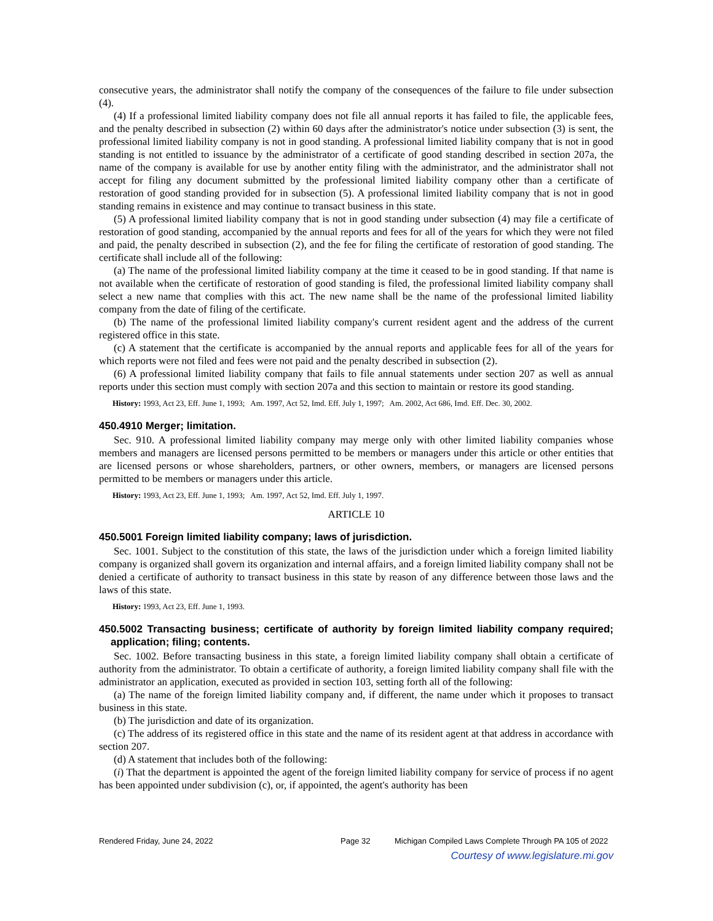consecutive years, the administrator shall notify the company of the consequences of the failure to file under subsection (4).
(4) If a professional limited liability company does not file all annual reports it has failed to file, the applicable fees, and the penalty described in subsection (2) within 60 days after the administrator's notice under subsection (3) is sent, the professional limited liability company is not in good standing. A professional limited liability company that is not in good standing is not entitled to issuance by the administrator of a certificate of good standing described in section 207a, the name of the company is available for use by another entity filing with the administrator, and the administrator shall not accept for filing any document submitted by the professional limited liability company other than a certificate of restoration of good standing provided for in subsection (5). A professional limited liability company that is not in good standing remains in existence and may continue to transact business in this state.
(5) A professional limited liability company that is not in good standing under subsection (4) may file a certificate of restoration of good standing, accompanied by the annual reports and fees for all of the years for which they were not filed and paid, the penalty described in subsection (2), and the fee for filing the certificate of restoration of good standing. The certificate shall include all of the following:
(a) The name of the professional limited liability company at the time it ceased to be in good standing. If that name is not available when the certificate of restoration of good standing is filed, the professional limited liability company shall select a new name that complies with this act. The new name shall be the name of the professional limited liability company from the date of filing of the certificate.
(b) The name of the professional limited liability company's current resident agent and the address of the current registered office in this state.
(c) A statement that the certificate is accompanied by the annual reports and applicable fees for all of the years for which reports were not filed and fees were not paid and the penalty described in subsection (2).
(6) A professional limited liability company that fails to file annual statements under section 207 as well as annual reports under this section must comply with section 207a and this section to maintain or restore its good standing.
History: 1993, Act 23, Eff. June 1, 1993; Am. 1997, Act 52, Imd. Eff. July 1, 1997; Am. 2002, Act 686, Imd. Eff. Dec. 30, 2002.
450.4910 Merger; limitation.
Sec. 910. A professional limited liability company may merge only with other limited liability companies whose members and managers are licensed persons permitted to be members or managers under this article or other entities that are licensed persons or whose shareholders, partners, or other owners, members, or managers are licensed persons permitted to be members or managers under this article.
History: 1993, Act 23, Eff. June 1, 1993; Am. 1997, Act 52, Imd. Eff. July 1, 1997.
ARTICLE 10
450.5001 Foreign limited liability company; laws of jurisdiction.
Sec. 1001. Subject to the constitution of this state, the laws of the jurisdiction under which a foreign limited liability company is organized shall govern its organization and internal affairs, and a foreign limited liability company shall not be denied a certificate of authority to transact business in this state by reason of any difference between those laws and the laws of this state.
History: 1993, Act 23, Eff. June 1, 1993.
450.5002 Transacting business; certificate of authority by foreign limited liability company required; application; filing; contents.
Sec. 1002. Before transacting business in this state, a foreign limited liability company shall obtain a certificate of authority from the administrator. To obtain a certificate of authority, a foreign limited liability company shall file with the administrator an application, executed as provided in section 103, setting forth all of the following:
(a) The name of the foreign limited liability company and, if different, the name under which it proposes to transact business in this state.
(b) The jurisdiction and date of its organization.
(c) The address of its registered office in this state and the name of its resident agent at that address in accordance with section 207.
(d) A statement that includes both of the following:
(i) That the department is appointed the agent of the foreign limited liability company for service of process if no agent has been appointed under subdivision (c), or, if appointed, the agent's authority has been
Rendered Friday, June 24, 2022 Page 32 Michigan Compiled Laws Complete Through PA 105 of 2022
Courtesy of www.legislature.mi.gov